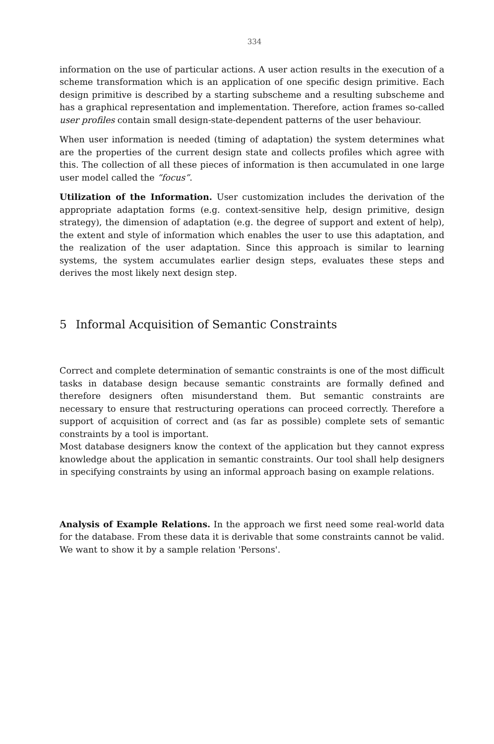334
information on the use of particular actions. A user action results in the execution of a scheme transformation which is an application of one specific design primitive. Each design primitive is described by a starting subscheme and a resulting subscheme and has a graphical representation and implementation. Therefore, action frames so-called user profiles contain small design-state-dependent patterns of the user behaviour.
When user information is needed (timing of adaptation) the system determines what are the properties of the current design state and collects profiles which agree with this. The collection of all these pieces of information is then accumulated in one large user model called the “focus”.
Utilization of the Information. User customization includes the derivation of the appropriate adaptation forms (e.g. context-sensitive help, design primitive, design strategy), the dimension of adaptation (e.g. the degree of support and extent of help), the extent and style of information which enables the user to use this adaptation, and the realization of the user adaptation. Since this approach is similar to learning systems, the system accumulates earlier design steps, evaluates these steps and derives the most likely next design step.
5 Informal Acquisition of Semantic Constraints
Correct and complete determination of semantic constraints is one of the most difficult tasks in database design because semantic constraints are formally defined and therefore designers often misunderstand them. But semantic constraints are necessary to ensure that restructuring operations can proceed correctly. Therefore a support of acquisition of correct and (as far as possible) complete sets of semantic constraints by a tool is important.
Most database designers know the context of the application but they cannot express knowledge about the application in semantic constraints. Our tool shall help designers in specifying constraints by using an informal approach basing on example relations.
Analysis of Example Relations. In the approach we first need some real-world data for the database. From these data it is derivable that some constraints cannot be valid. We want to show it by a sample relation 'Persons'.